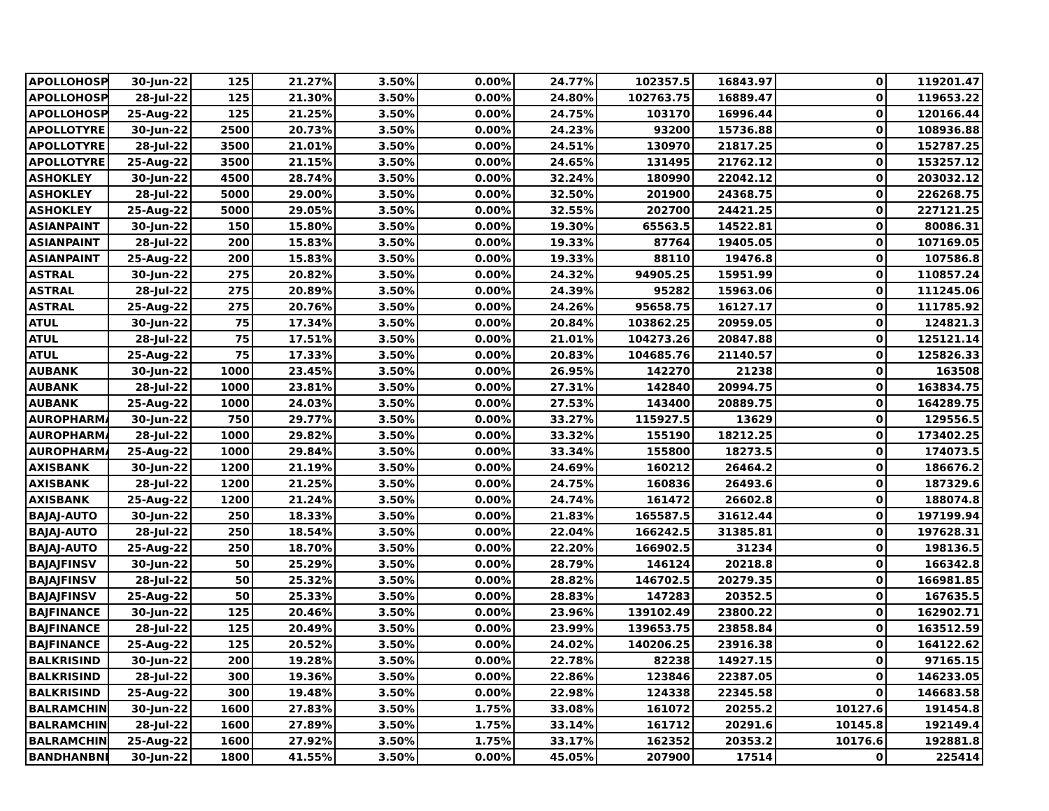| APOLLOHOSP | 30-Jun-22 | 125 | 21.27% | 3.50% | 0.00% | 24.77% | 102357.5 | 16843.97 | 0 | 119201.47 |
| APOLLOHOSP | 28-Jul-22 | 125 | 21.30% | 3.50% | 0.00% | 24.80% | 102763.75 | 16889.47 | 0 | 119653.22 |
| APOLLOHOSP | 25-Aug-22 | 125 | 21.25% | 3.50% | 0.00% | 24.75% | 103170 | 16996.44 | 0 | 120166.44 |
| APOLLOTYRE | 30-Jun-22 | 2500 | 20.73% | 3.50% | 0.00% | 24.23% | 93200 | 15736.88 | 0 | 108936.88 |
| APOLLOTYRE | 28-Jul-22 | 3500 | 21.01% | 3.50% | 0.00% | 24.51% | 130970 | 21817.25 | 0 | 152787.25 |
| APOLLOTYRE | 25-Aug-22 | 3500 | 21.15% | 3.50% | 0.00% | 24.65% | 131495 | 21762.12 | 0 | 153257.12 |
| ASHOKLEY | 30-Jun-22 | 4500 | 28.74% | 3.50% | 0.00% | 32.24% | 180990 | 22042.12 | 0 | 203032.12 |
| ASHOKLEY | 28-Jul-22 | 5000 | 29.00% | 3.50% | 0.00% | 32.50% | 201900 | 24368.75 | 0 | 226268.75 |
| ASHOKLEY | 25-Aug-22 | 5000 | 29.05% | 3.50% | 0.00% | 32.55% | 202700 | 24421.25 | 0 | 227121.25 |
| ASIANPAINT | 30-Jun-22 | 150 | 15.80% | 3.50% | 0.00% | 19.30% | 65563.5 | 14522.81 | 0 | 80086.31 |
| ASIANPAINT | 28-Jul-22 | 200 | 15.83% | 3.50% | 0.00% | 19.33% | 87764 | 19405.05 | 0 | 107169.05 |
| ASIANPAINT | 25-Aug-22 | 200 | 15.83% | 3.50% | 0.00% | 19.33% | 88110 | 19476.8 | 0 | 107586.8 |
| ASTRAL | 30-Jun-22 | 275 | 20.82% | 3.50% | 0.00% | 24.32% | 94905.25 | 15951.99 | 0 | 110857.24 |
| ASTRAL | 28-Jul-22 | 275 | 20.89% | 3.50% | 0.00% | 24.39% | 95282 | 15963.06 | 0 | 111245.06 |
| ASTRAL | 25-Aug-22 | 275 | 20.76% | 3.50% | 0.00% | 24.26% | 95658.75 | 16127.17 | 0 | 111785.92 |
| ATUL | 30-Jun-22 | 75 | 17.34% | 3.50% | 0.00% | 20.84% | 103862.25 | 20959.05 | 0 | 124821.3 |
| ATUL | 28-Jul-22 | 75 | 17.51% | 3.50% | 0.00% | 21.01% | 104273.26 | 20847.88 | 0 | 125121.14 |
| ATUL | 25-Aug-22 | 75 | 17.33% | 3.50% | 0.00% | 20.83% | 104685.76 | 21140.57 | 0 | 125826.33 |
| AUBANK | 30-Jun-22 | 1000 | 23.45% | 3.50% | 0.00% | 26.95% | 142270 | 21238 | 0 | 163508 |
| AUBANK | 28-Jul-22 | 1000 | 23.81% | 3.50% | 0.00% | 27.31% | 142840 | 20994.75 | 0 | 163834.75 |
| AUBANK | 25-Aug-22 | 1000 | 24.03% | 3.50% | 0.00% | 27.53% | 143400 | 20889.75 | 0 | 164289.75 |
| AUROPHARMA | 30-Jun-22 | 750 | 29.77% | 3.50% | 0.00% | 33.27% | 115927.5 | 13629 | 0 | 129556.5 |
| AUROPHARMA | 28-Jul-22 | 1000 | 29.82% | 3.50% | 0.00% | 33.32% | 155190 | 18212.25 | 0 | 173402.25 |
| AUROPHARMA | 25-Aug-22 | 1000 | 29.84% | 3.50% | 0.00% | 33.34% | 155800 | 18273.5 | 0 | 174073.5 |
| AXISBANK | 30-Jun-22 | 1200 | 21.19% | 3.50% | 0.00% | 24.69% | 160212 | 26464.2 | 0 | 186676.2 |
| AXISBANK | 28-Jul-22 | 1200 | 21.25% | 3.50% | 0.00% | 24.75% | 160836 | 26493.6 | 0 | 187329.6 |
| AXISBANK | 25-Aug-22 | 1200 | 21.24% | 3.50% | 0.00% | 24.74% | 161472 | 26602.8 | 0 | 188074.8 |
| BAJAJ-AUTO | 30-Jun-22 | 250 | 18.33% | 3.50% | 0.00% | 21.83% | 165587.5 | 31612.44 | 0 | 197199.94 |
| BAJAJ-AUTO | 28-Jul-22 | 250 | 18.54% | 3.50% | 0.00% | 22.04% | 166242.5 | 31385.81 | 0 | 197628.31 |
| BAJAJ-AUTO | 25-Aug-22 | 250 | 18.70% | 3.50% | 0.00% | 22.20% | 166902.5 | 31234 | 0 | 198136.5 |
| BAJAJFINSV | 30-Jun-22 | 50 | 25.29% | 3.50% | 0.00% | 28.79% | 146124 | 20218.8 | 0 | 166342.8 |
| BAJAJFINSV | 28-Jul-22 | 50 | 25.32% | 3.50% | 0.00% | 28.82% | 146702.5 | 20279.35 | 0 | 166981.85 |
| BAJAJFINSV | 25-Aug-22 | 50 | 25.33% | 3.50% | 0.00% | 28.83% | 147283 | 20352.5 | 0 | 167635.5 |
| BAJFINANCE | 30-Jun-22 | 125 | 20.46% | 3.50% | 0.00% | 23.96% | 139102.49 | 23800.22 | 0 | 162902.71 |
| BAJFINANCE | 28-Jul-22 | 125 | 20.49% | 3.50% | 0.00% | 23.99% | 139653.75 | 23858.84 | 0 | 163512.59 |
| BAJFINANCE | 25-Aug-22 | 125 | 20.52% | 3.50% | 0.00% | 24.02% | 140206.25 | 23916.38 | 0 | 164122.62 |
| BALKRISIND | 30-Jun-22 | 200 | 19.28% | 3.50% | 0.00% | 22.78% | 82238 | 14927.15 | 0 | 97165.15 |
| BALKRISIND | 28-Jul-22 | 300 | 19.36% | 3.50% | 0.00% | 22.86% | 123846 | 22387.05 | 0 | 146233.05 |
| BALKRISIND | 25-Aug-22 | 300 | 19.48% | 3.50% | 0.00% | 22.98% | 124338 | 22345.58 | 0 | 146683.58 |
| BALRAMCHIN | 30-Jun-22 | 1600 | 27.83% | 3.50% | 1.75% | 33.08% | 161072 | 20255.2 | 10127.6 | 191454.8 |
| BALRAMCHIN | 28-Jul-22 | 1600 | 27.89% | 3.50% | 1.75% | 33.14% | 161712 | 20291.6 | 10145.8 | 192149.4 |
| BALRAMCHIN | 25-Aug-22 | 1600 | 27.92% | 3.50% | 1.75% | 33.17% | 162352 | 20353.2 | 10176.6 | 192881.8 |
| BANDHANBNK | 30-Jun-22 | 1800 | 41.55% | 3.50% | 0.00% | 45.05% | 207900 | 17514 | 0 | 225414 |